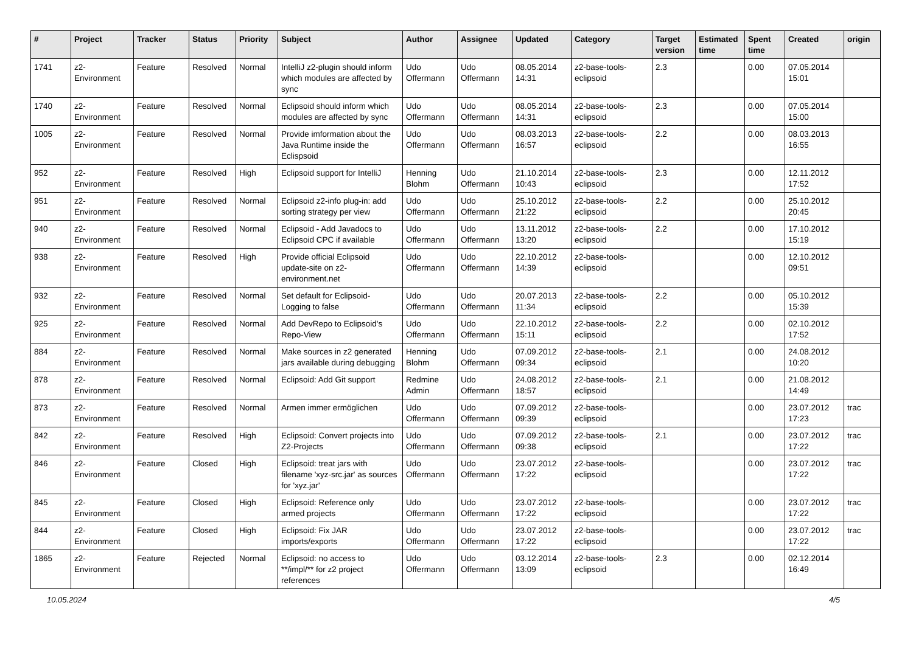| # | Project | Tracker | Status | Priority | Subject | Author | Assignee | Updated | Category | Target version | Estimated time | Spent time | Created | origin |
| --- | --- | --- | --- | --- | --- | --- | --- | --- | --- | --- | --- | --- | --- | --- |
| 1741 | z2-Environment | Feature | Resolved | Normal | IntelliJ z2-plugin should inform which modules are affected by sync | Udo Offermann | Udo Offermann | 08.05.2014 14:31 | z2-base-tools-eclipsoid | 2.3 | | 0.00 | 07.05.2014 15:01 | |
| 1740 | z2-Environment | Feature | Resolved | Normal | Eclipsoid should inform which modules are affected by sync | Udo Offermann | Udo Offermann | 08.05.2014 14:31 | z2-base-tools-eclipsoid | 2.3 | | 0.00 | 07.05.2014 15:00 | |
| 1005 | z2-Environment | Feature | Resolved | Normal | Provide imformation about the Java Runtime inside the Eclispsoid | Udo Offermann | Udo Offermann | 08.03.2013 16:57 | z2-base-tools-eclipsoid | 2.2 | | 0.00 | 08.03.2013 16:55 | |
| 952 | z2-Environment | Feature | Resolved | High | Eclipsoid support for IntelliJ | Henning Blohm | Udo Offermann | 21.10.2014 10:43 | z2-base-tools-eclipsoid | 2.3 | | 0.00 | 12.11.2012 17:52 | |
| 951 | z2-Environment | Feature | Resolved | Normal | Eclipsoid z2-info plug-in: add sorting strategy per view | Udo Offermann | Udo Offermann | 25.10.2012 21:22 | z2-base-tools-eclipsoid | 2.2 | | 0.00 | 25.10.2012 20:45 | |
| 940 | z2-Environment | Feature | Resolved | Normal | Eclipsoid - Add Javadocs to Eclipsoid CPC if available | Udo Offermann | Udo Offermann | 13.11.2012 13:20 | z2-base-tools-eclipsoid | 2.2 | | 0.00 | 17.10.2012 15:19 | |
| 938 | z2-Environment | Feature | Resolved | High | Provide official Eclipsoid update-site on z2-environment.net | Udo Offermann | Udo Offermann | 22.10.2012 14:39 | z2-base-tools-eclipsoid | | | 0.00 | 12.10.2012 09:51 | |
| 932 | z2-Environment | Feature | Resolved | Normal | Set default for Eclipsoid-Logging to false | Udo Offermann | Udo Offermann | 20.07.2013 11:34 | z2-base-tools-eclipsoid | 2.2 | | 0.00 | 05.10.2012 15:39 | |
| 925 | z2-Environment | Feature | Resolved | Normal | Add DevRepo to Eclipsoid's Repo-View | Udo Offermann | Udo Offermann | 22.10.2012 15:11 | z2-base-tools-eclipsoid | 2.2 | | 0.00 | 02.10.2012 17:52 | |
| 884 | z2-Environment | Feature | Resolved | Normal | Make sources in z2 generated jars available during debugging | Henning Blohm | Udo Offermann | 07.09.2012 09:34 | z2-base-tools-eclipsoid | 2.1 | | 0.00 | 24.08.2012 10:20 | |
| 878 | z2-Environment | Feature | Resolved | Normal | Eclipsoid: Add Git support | Redmine Admin | Udo Offermann | 24.08.2012 18:57 | z2-base-tools-eclipsoid | 2.1 | | 0.00 | 21.08.2012 14:49 | |
| 873 | z2-Environment | Feature | Resolved | Normal | Armen immer ermöglichen | Udo Offermann | Udo Offermann | 07.09.2012 09:39 | z2-base-tools-eclipsoid | | | 0.00 | 23.07.2012 17:23 | trac |
| 842 | z2-Environment | Feature | Resolved | High | Eclipsoid: Convert projects into Z2-Projects | Udo Offermann | Udo Offermann | 07.09.2012 09:38 | z2-base-tools-eclipsoid | 2.1 | | 0.00 | 23.07.2012 17:22 | trac |
| 846 | z2-Environment | Feature | Closed | High | Eclipsoid: treat jars with filename 'xyz-src.jar' as sources for 'xyz.jar' | Udo Offermann | Udo Offermann | 23.07.2012 17:22 | z2-base-tools-eclipsoid | | | 0.00 | 23.07.2012 17:22 | trac |
| 845 | z2-Environment | Feature | Closed | High | Eclipsoid: Reference only armed projects | Udo Offermann | Udo Offermann | 23.07.2012 17:22 | z2-base-tools-eclipsoid | | | 0.00 | 23.07.2012 17:22 | trac |
| 844 | z2-Environment | Feature | Closed | High | Eclipsoid: Fix JAR imports/exports | Udo Offermann | Udo Offermann | 23.07.2012 17:22 | z2-base-tools-eclipsoid | | | 0.00 | 23.07.2012 17:22 | trac |
| 1865 | z2-Environment | Feature | Rejected | Normal | Eclipsoid: no access to **/impl/** for z2 project references | Udo Offermann | Udo Offermann | 03.12.2014 13:09 | z2-base-tools-eclipsoid | 2.3 | | 0.00 | 02.12.2014 16:49 | |
10.05.2024 4/5